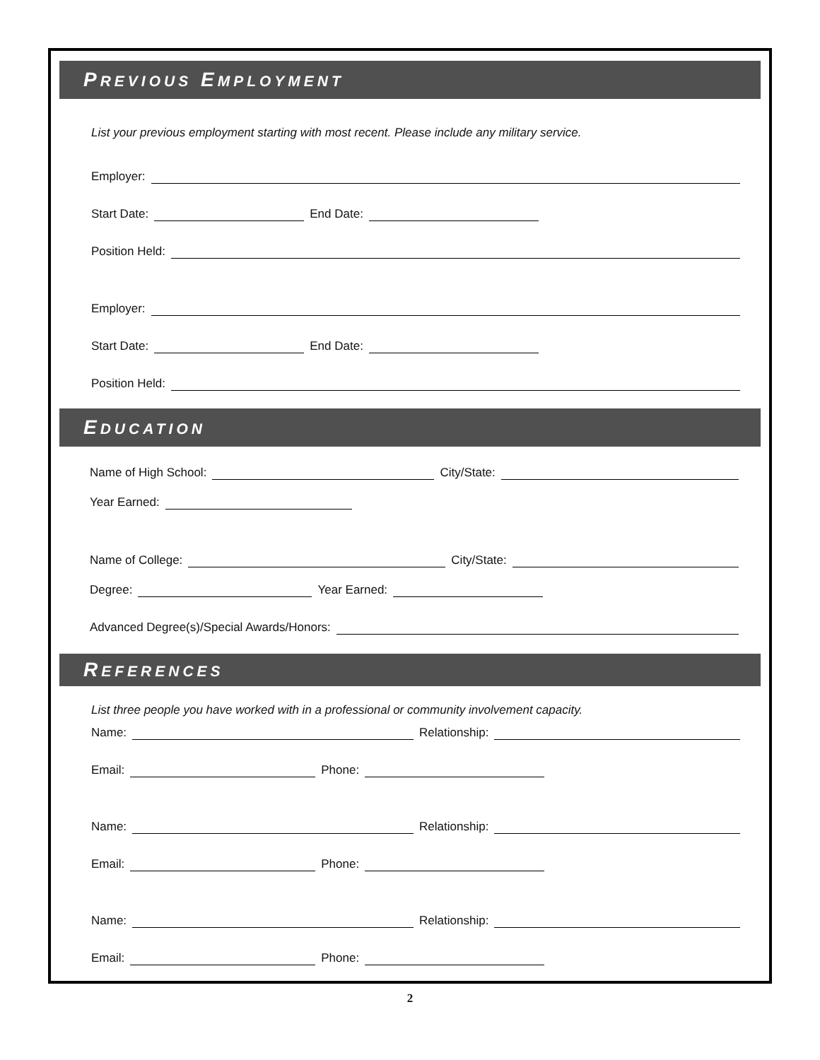PREVIOUS EMPLOYMENT
List your previous employment starting with most recent. Please include any military service.
Employer:
Start Date: End Date:
Position Held:
Employer:
Start Date: End Date:
Position Held:
EDUCATION
Name of High School: City/State:
Year Earned:
Name of College: City/State:
Degree: Year Earned:
Advanced Degree(s)/Special Awards/Honors:
REFERENCES
List three people you have worked with in a professional or community involvement capacity.
Name: Relationship:
Email: Phone:
Name: Relationship:
Email: Phone:
Name: Relationship:
Email: Phone:
2